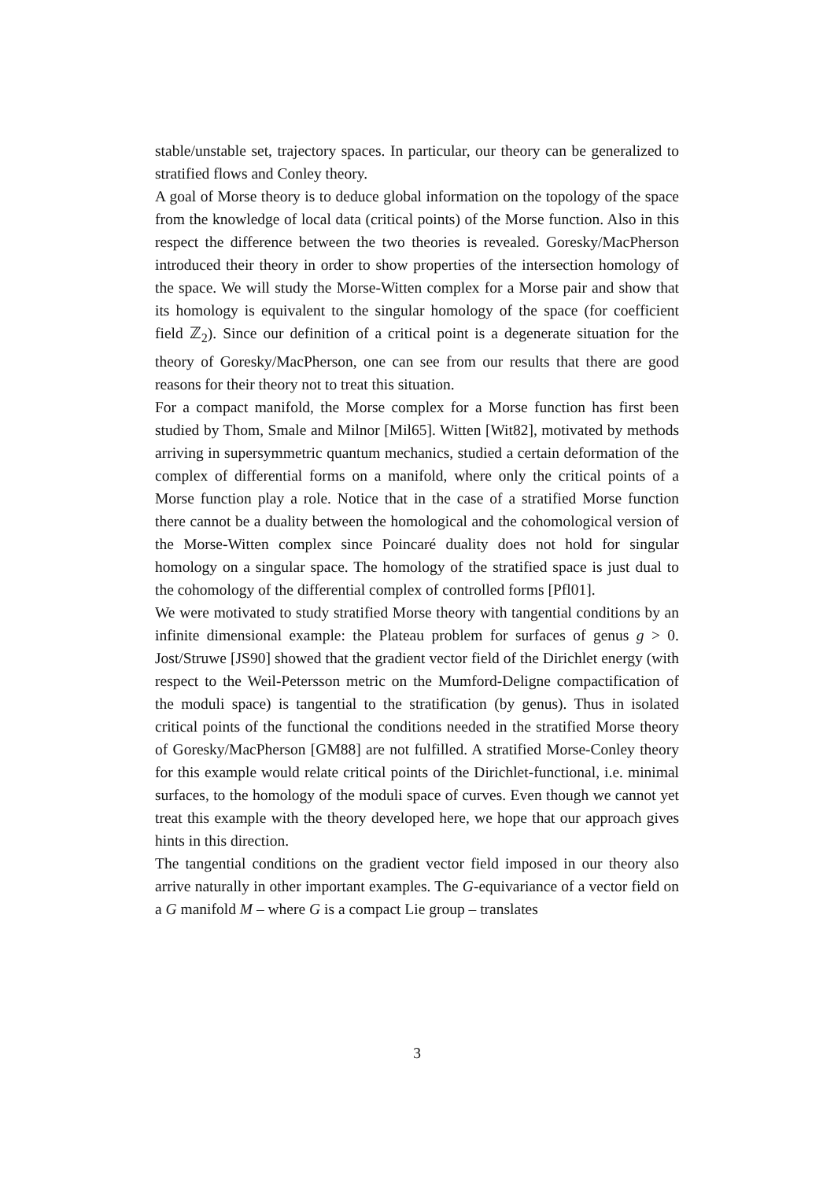stable/unstable set, trajectory spaces. In particular, our theory can be generalized to stratified flows and Conley theory.
A goal of Morse theory is to deduce global information on the topology of the space from the knowledge of local data (critical points) of the Morse function. Also in this respect the difference between the two theories is revealed. Goresky/MacPherson introduced their theory in order to show properties of the intersection homology of the space. We will study the Morse-Witten complex for a Morse pair and show that its homology is equivalent to the singular homology of the space (for coefficient field ℤ<sub>2</sub>). Since our definition of a critical point is a degenerate situation for the theory of Goresky/MacPherson, one can see from our results that there are good reasons for their theory not to treat this situation.
For a compact manifold, the Morse complex for a Morse function has first been studied by Thom, Smale and Milnor [Mil65]. Witten [Wit82], motivated by methods arriving in supersymmetric quantum mechanics, studied a certain deformation of the complex of differential forms on a manifold, where only the critical points of a Morse function play a role. Notice that in the case of a stratified Morse function there cannot be a duality between the homological and the cohomological version of the Morse-Witten complex since Poincaré duality does not hold for singular homology on a singular space. The homology of the stratified space is just dual to the cohomology of the differential complex of controlled forms [Pfl01].
We were motivated to study stratified Morse theory with tangential conditions by an infinite dimensional example: the Plateau problem for surfaces of genus g > 0. Jost/Struwe [JS90] showed that the gradient vector field of the Dirichlet energy (with respect to the Weil-Petersson metric on the Mumford-Deligne compactification of the moduli space) is tangential to the stratification (by genus). Thus in isolated critical points of the functional the conditions needed in the stratified Morse theory of Goresky/MacPherson [GM88] are not fulfilled. A stratified Morse-Conley theory for this example would relate critical points of the Dirichlet-functional, i.e. minimal surfaces, to the homology of the moduli space of curves. Even though we cannot yet treat this example with the theory developed here, we hope that our approach gives hints in this direction.
The tangential conditions on the gradient vector field imposed in our theory also arrive naturally in other important examples. The G-equivariance of a vector field on a G manifold M – where G is a compact Lie group – translates
3